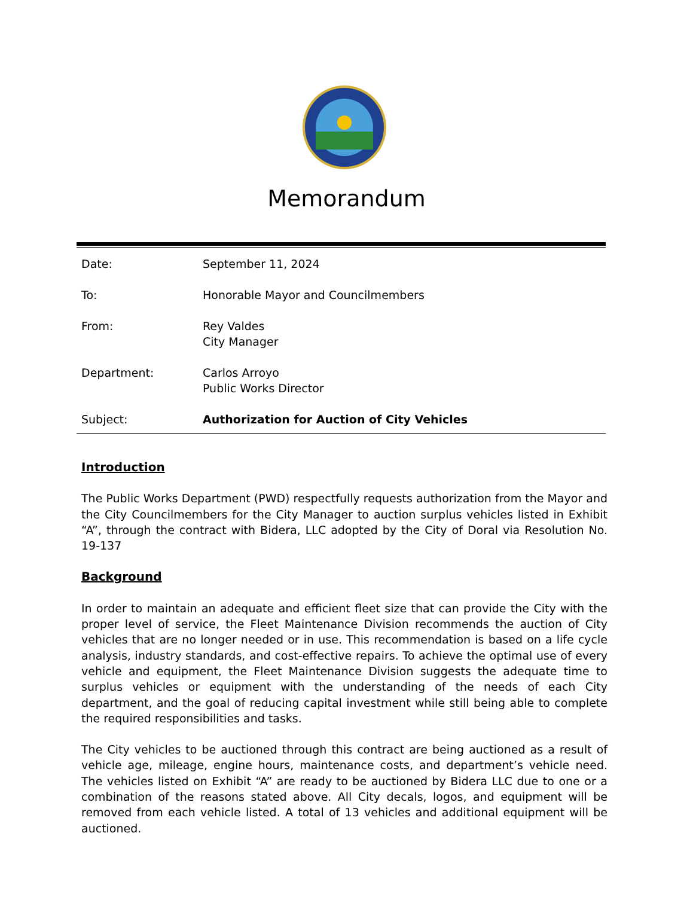Memorandum
| Date: | September 11, 2024 |
| To: | Honorable Mayor and Councilmembers |
| From: | Rey Valdes City Manager |
| Department: | Carlos Arroyo Public Works Director |
| Subject: | Authorization for Auction of City Vehicles |
Introduction
The Public Works Department (PWD) respectfully requests authorization from the Mayor and the City Councilmembers for the City Manager to auction surplus vehicles listed in Exhibit “A”, through the contract with Bidera, LLC adopted by the City of Doral via Resolution No. 19-137
Background
In order to maintain an adequate and efficient fleet size that can provide the City with the proper level of service, the Fleet Maintenance Division recommends the auction of City vehicles that are no longer needed or in use. This recommendation is based on a life cycle analysis, industry standards, and cost-effective repairs. To achieve the optimal use of every vehicle and equipment, the Fleet Maintenance Division suggests the adequate time to surplus vehicles or equipment with the understanding of the needs of each City department, and the goal of reducing capital investment while still being able to complete the required responsibilities and tasks.
The City vehicles to be auctioned through this contract are being auctioned as a result of vehicle age, mileage, engine hours, maintenance costs, and department’s vehicle need. The vehicles listed on Exhibit “A” are ready to be auctioned by Bidera LLC due to one or a combination of the reasons stated above. All City decals, logos, and equipment will be removed from each vehicle listed. A total of 13 vehicles and additional equipment will be auctioned.